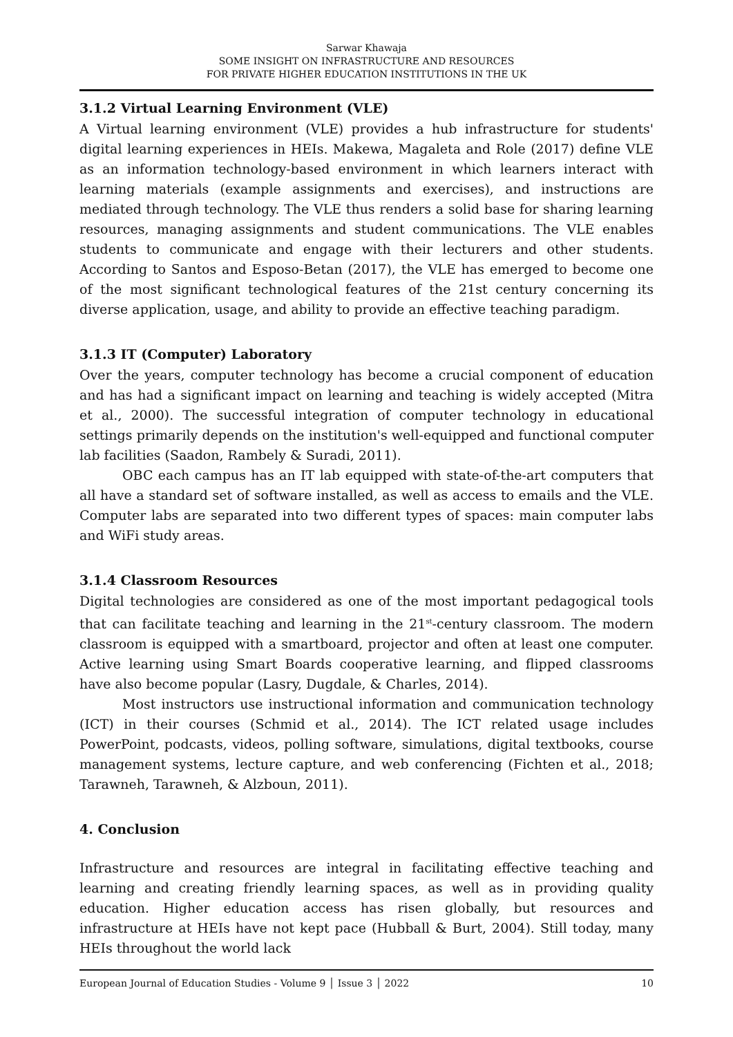Sarwar Khawaja
SOME INSIGHT ON INFRASTRUCTURE AND RESOURCES
FOR PRIVATE HIGHER EDUCATION INSTITUTIONS IN THE UK
3.1.2 Virtual Learning Environment (VLE)
A Virtual learning environment (VLE) provides a hub infrastructure for students' digital learning experiences in HEIs. Makewa, Magaleta and Role (2017) define VLE as an information technology-based environment in which learners interact with learning materials (example assignments and exercises), and instructions are mediated through technology. The VLE thus renders a solid base for sharing learning resources, managing assignments and student communications. The VLE enables students to communicate and engage with their lecturers and other students. According to Santos and Esposo-Betan (2017), the VLE has emerged to become one of the most significant technological features of the 21st century concerning its diverse application, usage, and ability to provide an effective teaching paradigm.
3.1.3 IT (Computer) Laboratory
Over the years, computer technology has become a crucial component of education and has had a significant impact on learning and teaching is widely accepted (Mitra et al., 2000). The successful integration of computer technology in educational settings primarily depends on the institution's well-equipped and functional computer lab facilities (Saadon, Rambely & Suradi, 2011).
OBC each campus has an IT lab equipped with state-of-the-art computers that all have a standard set of software installed, as well as access to emails and the VLE. Computer labs are separated into two different types of spaces: main computer labs and WiFi study areas.
3.1.4 Classroom Resources
Digital technologies are considered as one of the most important pedagogical tools that can facilitate teaching and learning in the 21<sup>st</sup>-century classroom. The modern classroom is equipped with a smartboard, projector and often at least one computer. Active learning using Smart Boards cooperative learning, and flipped classrooms have also become popular (Lasry, Dugdale, & Charles, 2014).
Most instructors use instructional information and communication technology (ICT) in their courses (Schmid et al., 2014). The ICT related usage includes PowerPoint, podcasts, videos, polling software, simulations, digital textbooks, course management systems, lecture capture, and web conferencing (Fichten et al., 2018; Tarawneh, Tarawneh, & Alzboun, 2011).
4. Conclusion
Infrastructure and resources are integral in facilitating effective teaching and learning and creating friendly learning spaces, as well as in providing quality education. Higher education access has risen globally, but resources and infrastructure at HEIs have not kept pace (Hubball & Burt, 2004). Still today, many HEIs throughout the world lack
European Journal of Education Studies - Volume 9 │ Issue 3 │ 2022 10